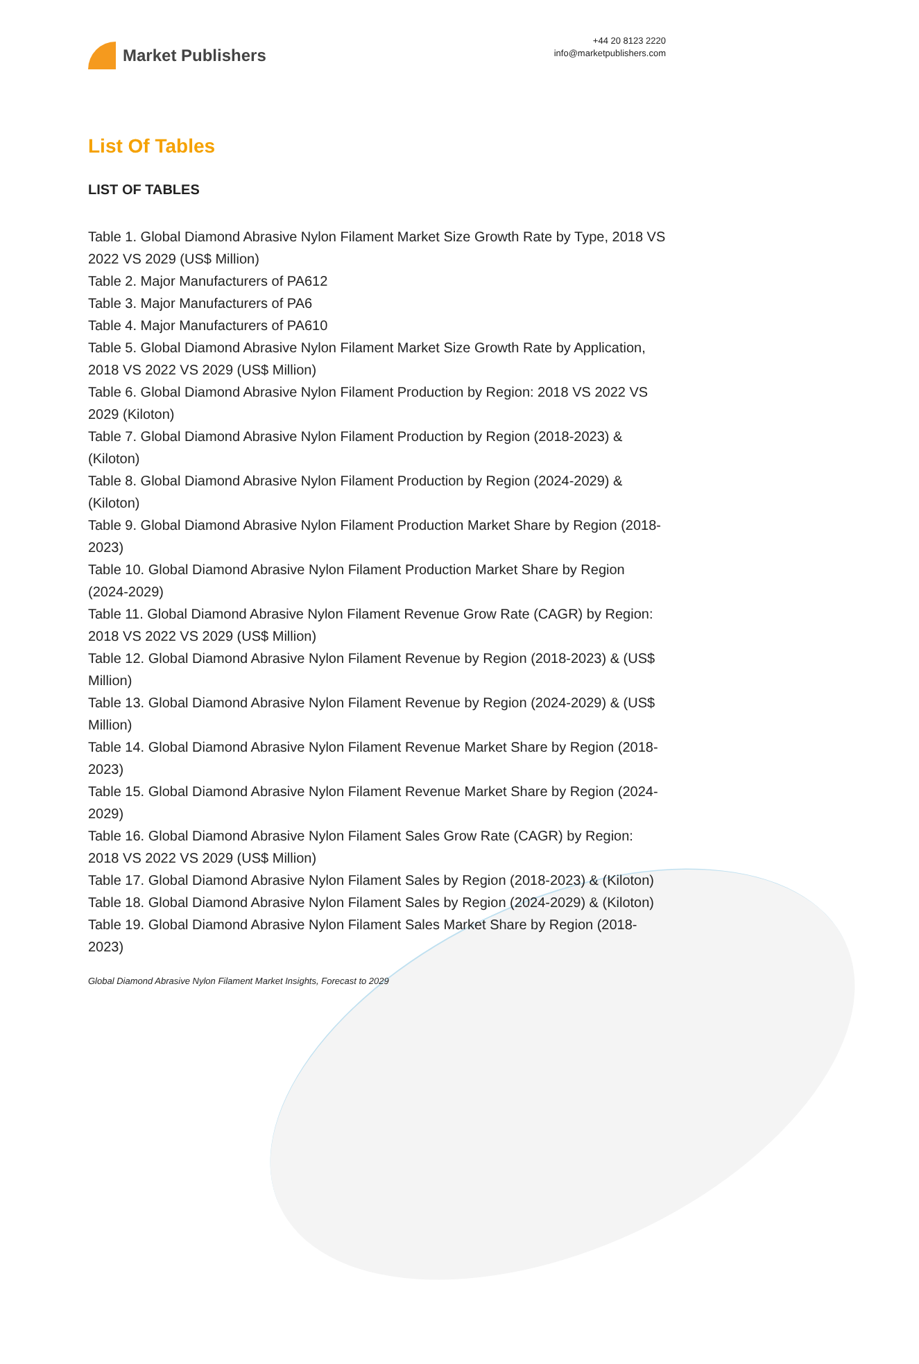Market Publishers
+44 20 8123 2220
info@marketpublishers.com
List Of Tables
LIST OF TABLES
Table 1. Global Diamond Abrasive Nylon Filament Market Size Growth Rate by Type, 2018 VS 2022 VS 2029 (US$ Million)
Table 2. Major Manufacturers of PA612
Table 3. Major Manufacturers of PA6
Table 4. Major Manufacturers of PA610
Table 5. Global Diamond Abrasive Nylon Filament Market Size Growth Rate by Application, 2018 VS 2022 VS 2029 (US$ Million)
Table 6. Global Diamond Abrasive Nylon Filament Production by Region: 2018 VS 2022 VS 2029 (Kiloton)
Table 7. Global Diamond Abrasive Nylon Filament Production by Region (2018-2023) & (Kiloton)
Table 8. Global Diamond Abrasive Nylon Filament Production by Region (2024-2029) & (Kiloton)
Table 9. Global Diamond Abrasive Nylon Filament Production Market Share by Region (2018-2023)
Table 10. Global Diamond Abrasive Nylon Filament Production Market Share by Region (2024-2029)
Table 11. Global Diamond Abrasive Nylon Filament Revenue Grow Rate (CAGR) by Region: 2018 VS 2022 VS 2029 (US$ Million)
Table 12. Global Diamond Abrasive Nylon Filament Revenue by Region (2018-2023) & (US$ Million)
Table 13. Global Diamond Abrasive Nylon Filament Revenue by Region (2024-2029) & (US$ Million)
Table 14. Global Diamond Abrasive Nylon Filament Revenue Market Share by Region (2018-2023)
Table 15. Global Diamond Abrasive Nylon Filament Revenue Market Share by Region (2024-2029)
Table 16. Global Diamond Abrasive Nylon Filament Sales Grow Rate (CAGR) by Region: 2018 VS 2022 VS 2029 (US$ Million)
Table 17. Global Diamond Abrasive Nylon Filament Sales by Region (2018-2023) & (Kiloton)
Table 18. Global Diamond Abrasive Nylon Filament Sales by Region (2024-2029) & (Kiloton)
Table 19. Global Diamond Abrasive Nylon Filament Sales Market Share by Region (2018-2023)
Global Diamond Abrasive Nylon Filament Market Insights, Forecast to 2029